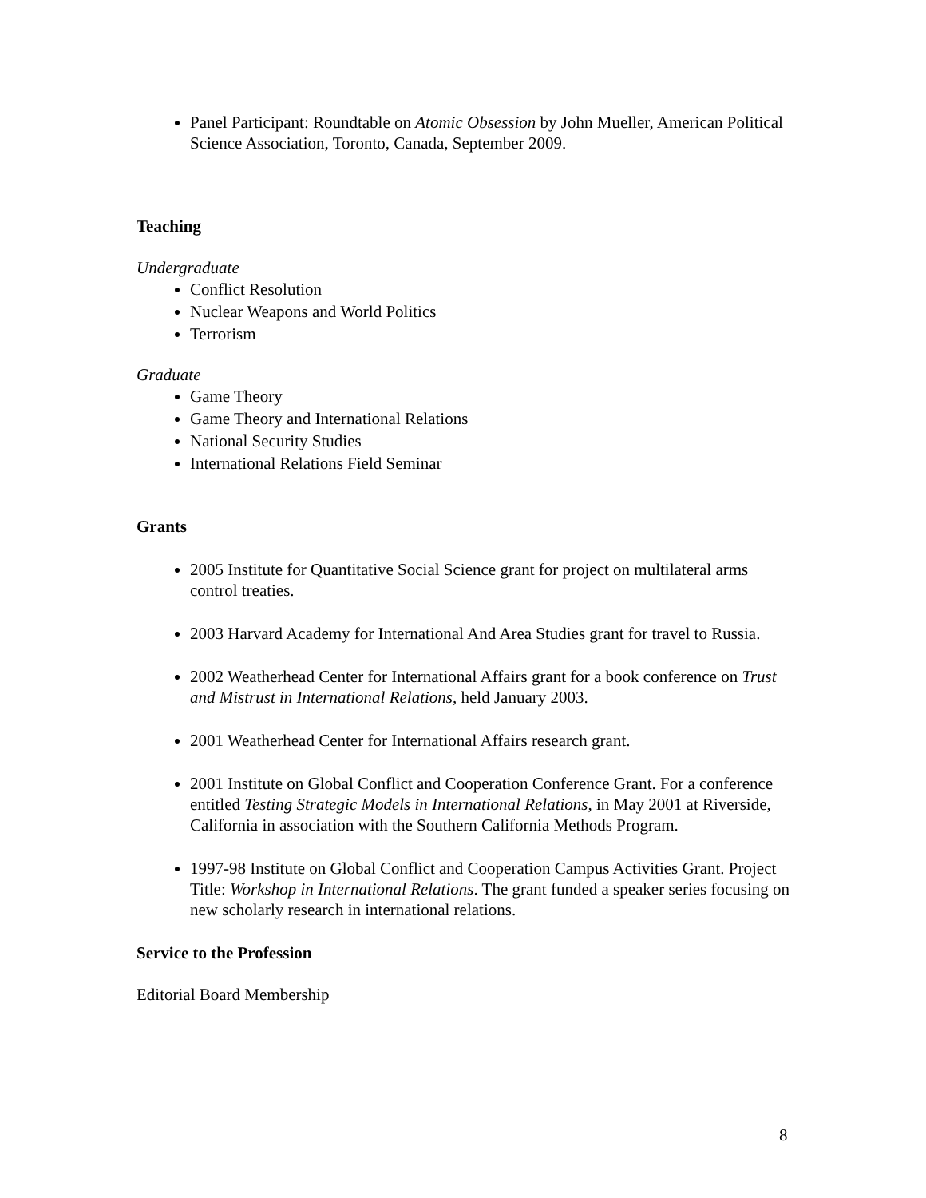Panel Participant: Roundtable on Atomic Obsession by John Mueller, American Political Science Association, Toronto, Canada, September 2009.
Teaching
Undergraduate
Conflict Resolution
Nuclear Weapons and World Politics
Terrorism
Graduate
Game Theory
Game Theory and International Relations
National Security Studies
International Relations Field Seminar
Grants
2005 Institute for Quantitative Social Science grant for project on multilateral arms control treaties.
2003 Harvard Academy for International And Area Studies grant for travel to Russia.
2002 Weatherhead Center for International Affairs grant for a book conference on Trust and Mistrust in International Relations, held January 2003.
2001 Weatherhead Center for International Affairs research grant.
2001 Institute on Global Conflict and Cooperation Conference Grant. For a conference entitled Testing Strategic Models in International Relations, in May 2001 at Riverside, California in association with the Southern California Methods Program.
1997-98 Institute on Global Conflict and Cooperation Campus Activities Grant. Project Title: Workshop in International Relations. The grant funded a speaker series focusing on new scholarly research in international relations.
Service to the Profession
Editorial Board Membership
8